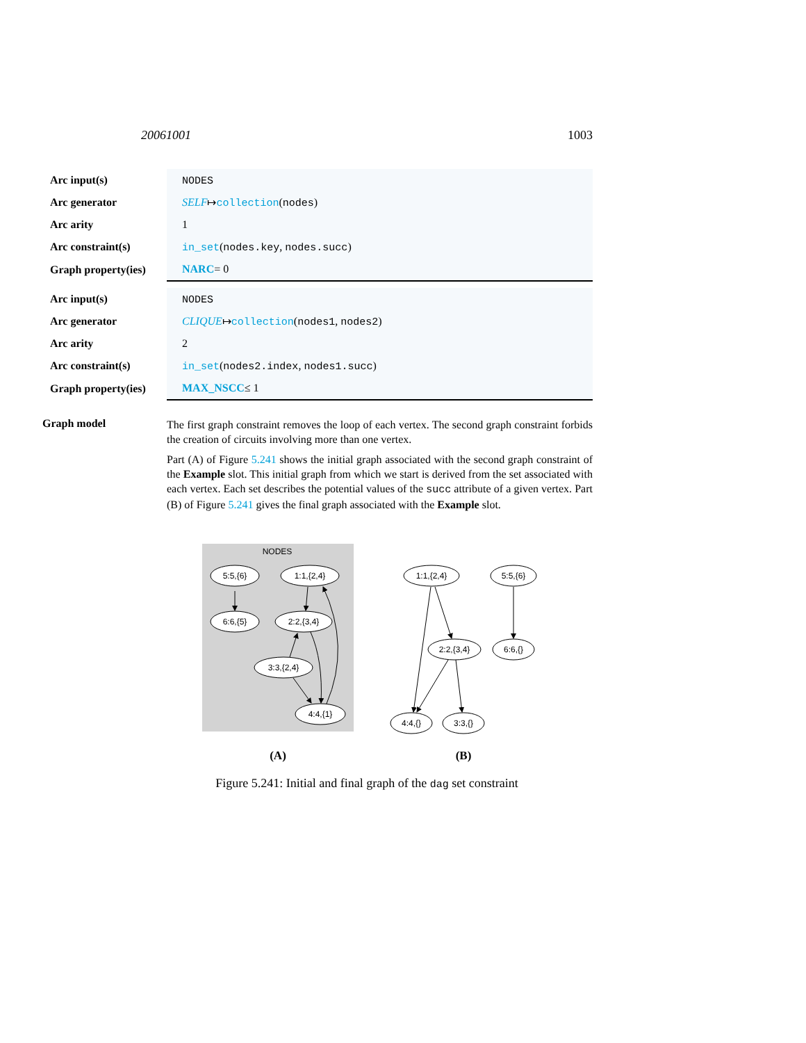20061001 1003
| Arc input(s) | NODES |
| Arc generator | SELF ↦ collection ( nodes ) |
| Arc arity | 1 |
| Arc constraint(s) | in_set ( nodes.key , nodes.succ ) |
| Graph property(ies) | NARC = 0 |
| Arc input(s) | NODES |
| Arc generator | CLIQUE ↦ collection ( nodes1 , nodes2 ) |
| Arc arity | 2 |
| Arc constraint(s) | in_set ( nodes2.index , nodes1.succ ) |
| Graph property(ies) | MAX_NSCC ≤ 1 |
Graph model
The first graph constraint removes the loop of each vertex. The second graph constraint forbids the creation of circuits involving more than one vertex.
Part (A) of Figure 5.241 shows the initial graph associated with the second graph constraint of the Example slot. This initial graph from which we start is derived from the set associated with each vertex. Each set describes the potential values of the succ attribute of a given vertex. Part (B) of Figure 5.241 gives the final graph associated with the Example slot.
NODES
5:5,{6}
1:1,{2,4}
6:6,{5}
2:2,{3,4}
3:3,{2,4}
4:4,{1}
1:1,{2,4}
5:5,{6}
2:2,{3,4}
6:6,{}
4:4,{}
3:3,{}
(A)
(B)
Figure 5.241: Initial and final graph of the dag set constraint